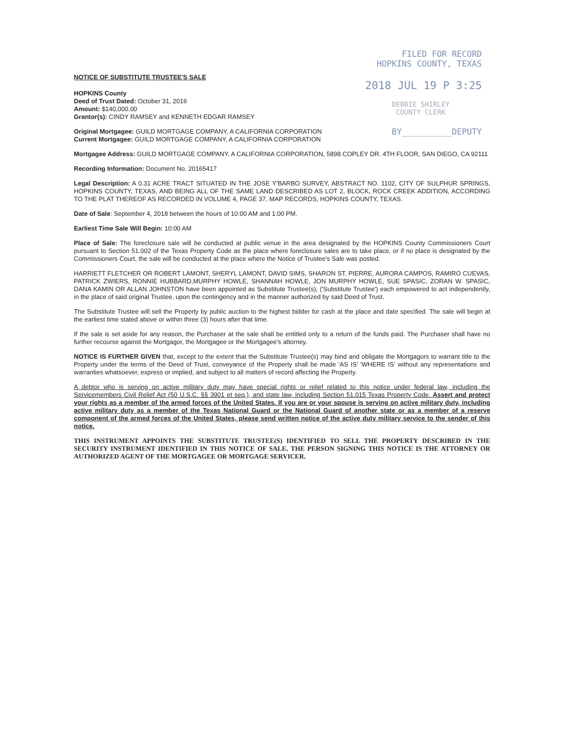FILED FOR RECORD
HOPKINS COUNTY, TEXAS
2018 JUL 19 P 3:25
DEBBIE SHIRLEY
COUNTY CLERK
BY__________DEPUTY
NOTICE OF SUBSTITUTE TRUSTEE'S SALE
HOPKINS County
Deed of Trust Dated: October 31, 2016
Amount: $140,000.00
Grantor(s): CINDY RAMSEY and KENNETH EDGAR RAMSEY
Original Mortgagee: GUILD MORTGAGE COMPANY, A CALIFORNIA CORPORATION
Current Mortgagee: GUILD MORTGAGE COMPANY, A CALIFORNIA CORPORATION
Mortgagee Address: GUILD MORTGAGE COMPANY, A CALIFORNIA CORPORATION, 5898 COPLEY DR. 4TH FLOOR, SAN DIEGO, CA 92111
Recording Information: Document No. 20165417
Legal Description: A 0.31 ACRE TRACT SITUATED IN THE JOSE Y'BARBO SURVEY, ABSTRACT NO. 1102, CITY OF SULPHUR SPRINGS, HOPKINS COUNTY, TEXAS, AND BEING ALL OF THE SAME LAND DESCRIBED AS LOT 2, BLOCK, ROCK CREEK ADDITION, ACCORDING TO THE PLAT THEREOF AS RECORDED IN VOLUME 4, PAGE 37, MAP RECORDS, HOPKINS COUNTY, TEXAS.
Date of Sale: September 4, 2018 between the hours of 10:00 AM and 1:00 PM.
Earliest Time Sale Will Begin: 10:00 AM
Place of Sale: The foreclosure sale will be conducted at public venue in the area designated by the HOPKINS County Commissioners Court pursuant to Section 51.002 of the Texas Property Code as the place where foreclosure sales are to take place, or if no place is designated by the Commissioners Court, the sale will be conducted at the place where the Notice of Trustee's Sale was posted.
HARRIETT FLETCHER OR ROBERT LAMONT, SHERYL LAMONT, DAVID SIMS, SHARON ST. PIERRE, AURORA CAMPOS, RAMIRO CUEVAS, PATRICK ZWIERS, RONNIE HUBBARD,MURPHY HOWLE, SHANNAH HOWLE, JON MURPHY HOWLE, SUE SPASIC, ZORAN W. SPASIC, DANA KAMIN OR ALLAN JOHNSTON have been appointed as Substitute Trustee(s), ('Substitute Trustee') each empowered to act independently, in the place of said original Trustee, upon the contingency and in the manner authorized by said Deed of Trust.
The Substitute Trustee will sell the Property by public auction to the highest bidder for cash at the place and date specified. The sale will begin at the earliest time stated above or within three (3) hours after that time.
If the sale is set aside for any reason, the Purchaser at the sale shall be entitled only to a return of the funds paid. The Purchaser shall have no further recourse against the Mortgagor, the Mortgagee or the Mortgagee's attorney.
NOTICE IS FURTHER GIVEN that, except to the extent that the Substitute Trustee(s) may bind and obligate the Mortgagors to warrant title to the Property under the terms of the Deed of Trust, conveyance of the Property shall be made 'AS IS' 'WHERE IS' without any representations and warranties whatsoever, express or implied, and subject to all matters of record affecting the Property.
A debtor who is serving on active military duty may have special rights or relief related to this notice under federal law, including the Servicemembers Civil Relief Act (50 U.S.C. §§ 3901 et seq.), and state law, including Section 51.015 Texas Property Code. Assert and protect your rights as a member of the armed forces of the United States. If you are or your spouse is serving on active military duty, including active military duty as a member of the Texas National Guard or the National Guard of another state or as a member of a reserve component of the armed forces of the United States, please send written notice of the active duty military service to the sender of this notice.
THIS INSTRUMENT APPOINTS THE SUBSTITUTE TRUSTEE(S) IDENTIFIED TO SELL THE PROPERTY DESCRIBED IN THE SECURITY INSTRUMENT IDENTIFIED IN THIS NOTICE OF SALE. THE PERSON SIGNING THIS NOTICE IS THE ATTORNEY OR AUTHORIZED AGENT OF THE MORTGAGEE OR MORTGAGE SERVICER.